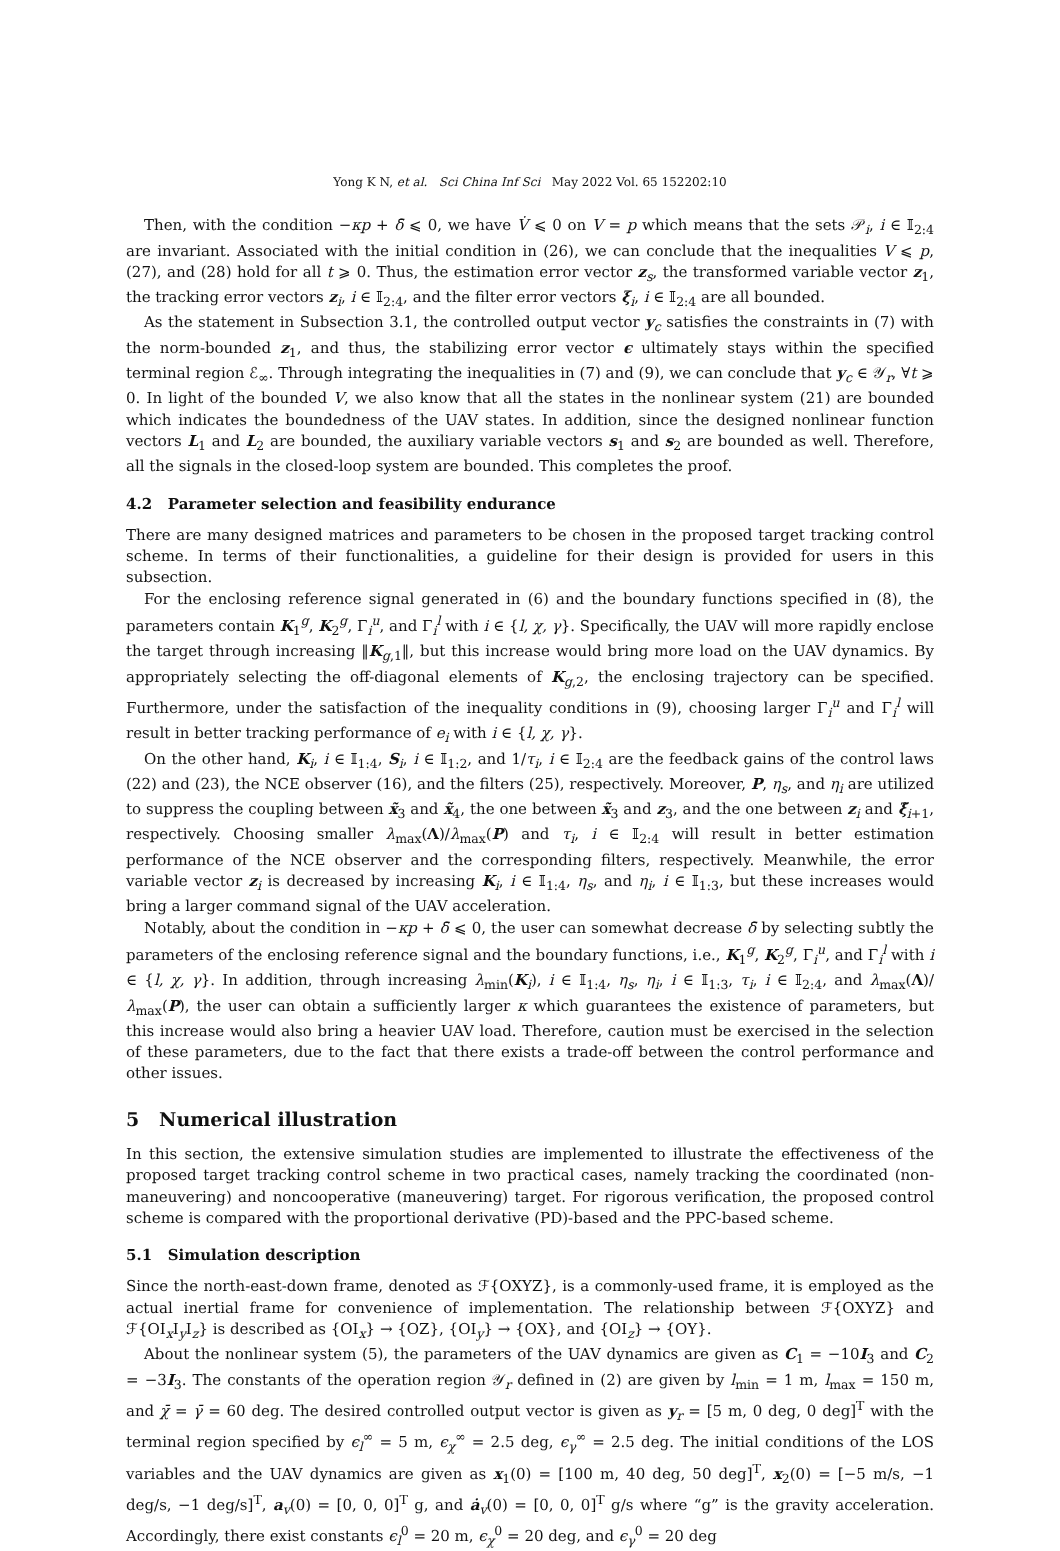Yong K N, et al. Sci China Inf Sci May 2022 Vol. 65 152202:10
Then, with the condition −κp + δ̄ ⩽ 0, we have V̇ ⩽ 0 on V = p which means that the sets 𝒫<sub>i</sub>, i ∈ 𝕀<sub>2:4</sub> are invariant. Associated with the initial condition in (26), we can conclude that the inequalities V ⩽ p, (27), and (28) hold for all t ⩾ 0. Thus, the estimation error vector z<sub>s</sub>, the transformed variable vector z<sub>1</sub>, the tracking error vectors z<sub>i</sub>, i ∈ 𝕀<sub>2:4</sub>, and the filter error vectors ξ<sub>i</sub>, i ∈ 𝕀<sub>2:4</sub> are all bounded.
As the statement in Subsection 3.1, the controlled output vector y<sub>c</sub> satisfies the constraints in (7) with the norm-bounded z<sub>1</sub>, and thus, the stabilizing error vector ϵ ultimately stays within the specified terminal region ℰ<sub>∞</sub>. Through integrating the inequalities in (7) and (9), we can conclude that y<sub>c</sub> ∈ 𝒴<sub>r</sub>, ∀t ⩾ 0. In light of the bounded V, we also know that all the states in the nonlinear system (21) are bounded which indicates the boundedness of the UAV states. In addition, since the designed nonlinear function vectors L<sub>1</sub> and L<sub>2</sub> are bounded, the auxiliary variable vectors s<sub>1</sub> and s<sub>2</sub> are bounded as well. Therefore, all the signals in the closed-loop system are bounded. This completes the proof.
4.2 Parameter selection and feasibility endurance
There are many designed matrices and parameters to be chosen in the proposed target tracking control scheme. In terms of their functionalities, a guideline for their design is provided for users in this subsection.
For the enclosing reference signal generated in (6) and the boundary functions specified in (8), the parameters contain K<sub>1</sub><sup>g</sup>, K<sub>2</sub><sup>g</sup>, Γ<sub>i</sub><sup>u</sup>, and Γ<sub>i</sub><sup>l</sup> with i ∈ {l, χ, γ}. Specifically, the UAV will more rapidly enclose the target through increasing ‖K<sub>g,1</sub>‖, but this increase would bring more load on the UAV dynamics. By appropriately selecting the off-diagonal elements of K<sub>g,2</sub>, the enclosing trajectory can be specified. Furthermore, under the satisfaction of the inequality conditions in (9), choosing larger Γ<sub>i</sub><sup>u</sup> and Γ<sub>i</sub><sup>l</sup> will result in better tracking performance of e<sub>i</sub> with i ∈ {l, χ, γ}.
On the other hand, K<sub>i</sub>, i ∈ 𝕀<sub>1:4</sub>, S<sub>i</sub>, i ∈ 𝕀<sub>1:2</sub>, and 1/τ<sub>i</sub>, i ∈ 𝕀<sub>2:4</sub> are the feedback gains of the control laws (22) and (23), the NCE observer (16), and the filters (25), respectively. Moreover, P, η<sub>s</sub>, and η<sub>i</sub> are utilized to suppress the coupling between x̃<sub>3</sub> and x̃<sub>4</sub>, the one between x̃<sub>3</sub> and z<sub>3</sub>, and the one between z<sub>i</sub> and ξ̃<sub>i+1</sub>, respectively. Choosing smaller λ<sub>max</sub>(Λ)/λ<sub>max</sub>(P) and τ<sub>i</sub>, i ∈ 𝕀<sub>2:4</sub> will result in better estimation performance of the NCE observer and the corresponding filters, respectively. Meanwhile, the error variable vector z<sub>i</sub> is decreased by increasing K<sub>i</sub>, i ∈ 𝕀<sub>1:4</sub>, η<sub>s</sub>, and η<sub>i</sub>, i ∈ 𝕀<sub>1:3</sub>, but these increases would bring a larger command signal of the UAV acceleration.
Notably, about the condition in −κp + δ̄ ⩽ 0, the user can somewhat decrease δ̄ by selecting subtly the parameters of the enclosing reference signal and the boundary functions, i.e., K<sub>1</sub><sup>g</sup>, K<sub>2</sub><sup>g</sup>, Γ<sub>i</sub><sup>u</sup>, and Γ<sub>i</sub><sup>l</sup> with i ∈ {l, χ, γ}. In addition, through increasing λ<sub>min</sub>(K<sub>i</sub>), i ∈ 𝕀<sub>1:4</sub>, η<sub>s</sub>, η<sub>i</sub>, i ∈ 𝕀<sub>1:3</sub>, τ<sub>i</sub>, i ∈ 𝕀<sub>2:4</sub>, and λ<sub>max</sub>(Λ)/λ<sub>max</sub>(P), the user can obtain a sufficiently larger κ which guarantees the existence of parameters, but this increase would also bring a heavier UAV load. Therefore, caution must be exercised in the selection of these parameters, due to the fact that there exists a trade-off between the control performance and other issues.
5 Numerical illustration
In this section, the extensive simulation studies are implemented to illustrate the effectiveness of the proposed target tracking control scheme in two practical cases, namely tracking the coordinated (non-maneuvering) and noncooperative (maneuvering) target. For rigorous verification, the proposed control scheme is compared with the proportional derivative (PD)-based and the PPC-based scheme.
5.1 Simulation description
Since the north-east-down frame, denoted as ℱ{OXYZ}, is a commonly-used frame, it is employed as the actual inertial frame for convenience of implementation. The relationship between ℱ{OXYZ} and ℱ{OI<sub>x</sub>I<sub>y</sub>I<sub>z</sub>} is described as {OI<sub>x</sub>} → {OZ}, {OI<sub>y</sub>} → {OX}, and {OI<sub>z</sub>} → {OY}.
About the nonlinear system (5), the parameters of the UAV dynamics are given as C<sub>1</sub> = −10I<sub>3</sub> and C<sub>2</sub> = −3I<sub>3</sub>. The constants of the operation region 𝒴<sub>r</sub> defined in (2) are given by l<sub>min</sub> = 1 m, l<sub>max</sub> = 150 m, and χ̄ = γ̄ = 60 deg. The desired controlled output vector is given as y<sub>r</sub> = [5 m, 0 deg, 0 deg]<sup>T</sup> with the terminal region specified by ϵ<sub>l</sub><sup>∞</sup> = 5 m, ϵ<sub>χ</sub><sup>∞</sup> = 2.5 deg, ϵ<sub>γ</sub><sup>∞</sup> = 2.5 deg. The initial conditions of the LOS variables and the UAV dynamics are given as x<sub>1</sub>(0) = [100 m, 40 deg, 50 deg]<sup>T</sup>, x<sub>2</sub>(0) = [−5 m/s, −1 deg/s, −1 deg/s]<sup>T</sup>, a<sub>v</sub>(0) = [0, 0, 0]<sup>T</sup> g, and ȧ<sub>v</sub>(0) = [0, 0, 0]<sup>T</sup> g/s where “g” is the gravity acceleration. Accordingly, there exist constants ϵ<sub>l</sub><sup>0</sup> = 20 m, ϵ<sub>χ</sub><sup>0</sup> = 20 deg, and ϵ<sub>γ</sub><sup>0</sup> = 20 deg